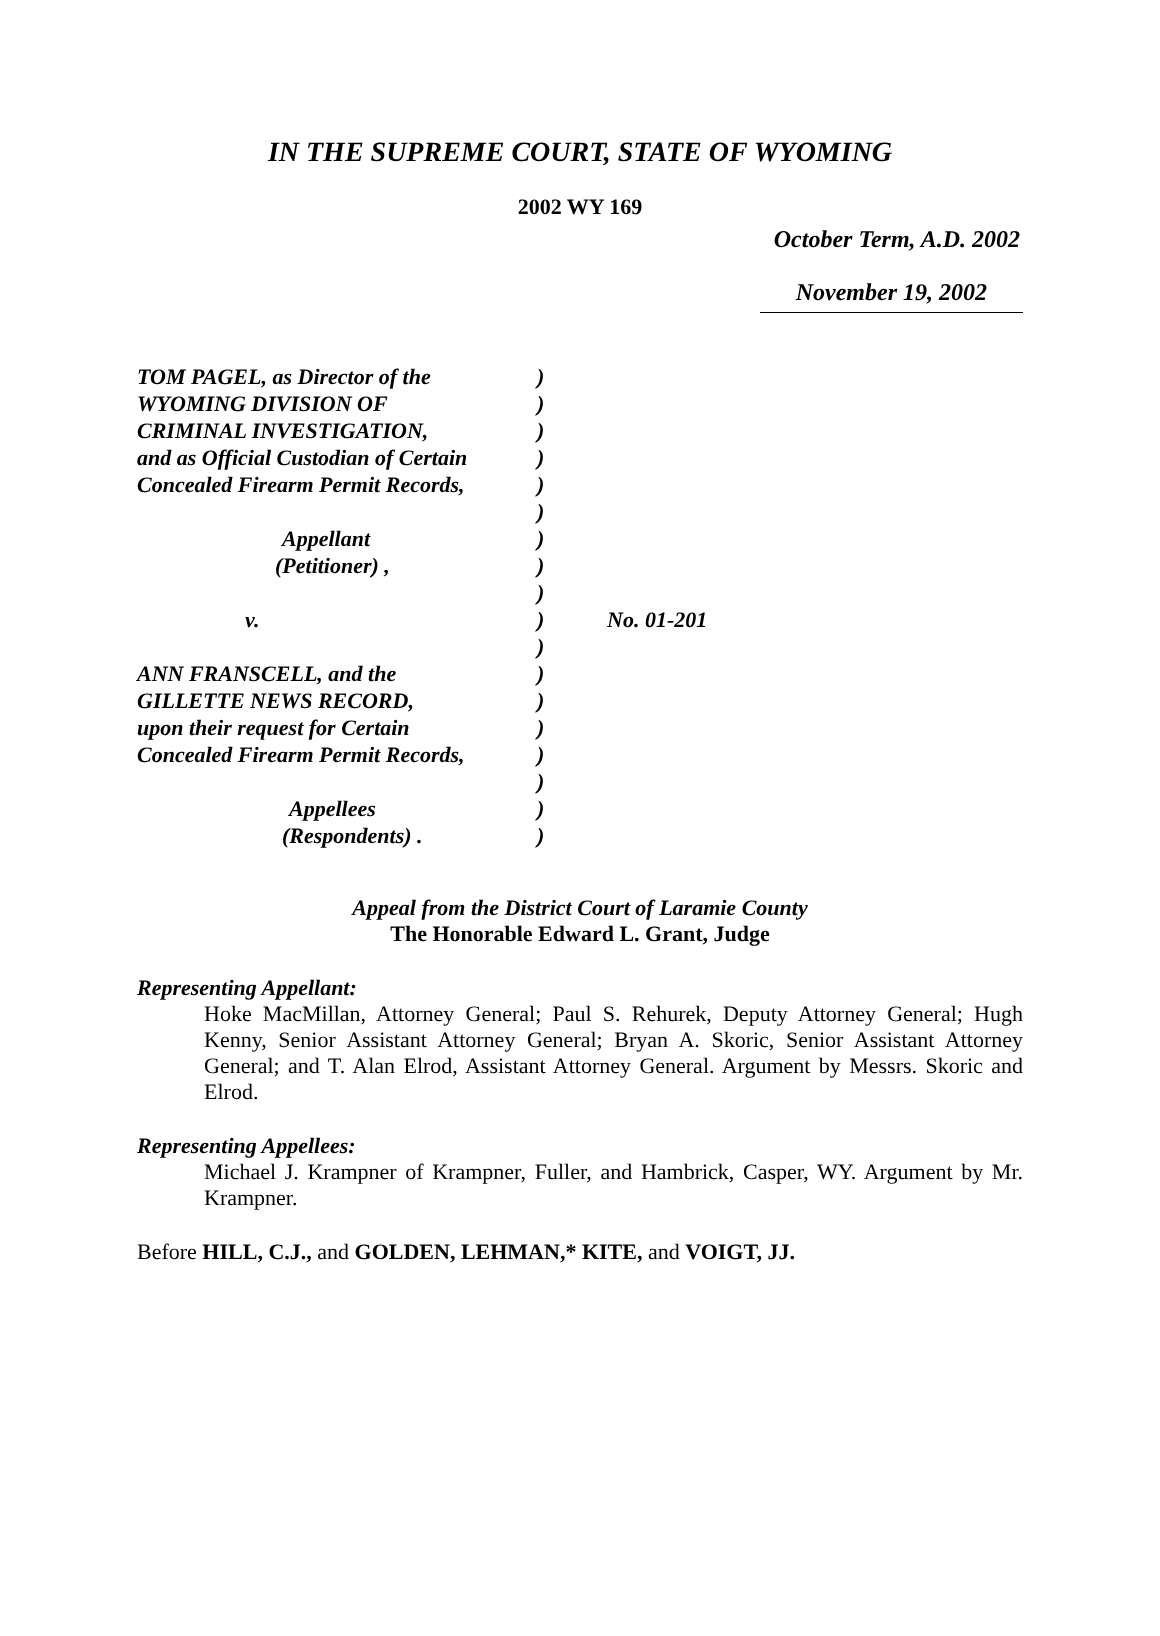IN THE SUPREME COURT, STATE OF WYOMING
2002 WY 169
October Term, A.D. 2002
November 19, 2002
| TOM PAGEL, as Director of the | ) | |
| WYOMING DIVISION OF | ) | |
| CRIMINAL INVESTIGATION, | ) | |
| and as Official Custodian of Certain | ) | |
| Concealed Firearm Permit Records, | ) | |
| | ) | |
| Appellant | ) | |
| (Petitioner) , | ) | |
| | ) | |
| v. | ) | No. 01-201 |
| | ) | |
| ANN FRANSCELL, and the | ) | |
| GILLETTE NEWS RECORD, | ) | |
| upon their request for Certain | ) | |
| Concealed Firearm Permit Records, | ) | |
| | ) | |
| Appellees | ) | |
| (Respondents) . | ) | |
Appeal from the District Court of Laramie County
The Honorable Edward L. Grant, Judge
Representing Appellant:
Hoke MacMillan, Attorney General; Paul S. Rehurek, Deputy Attorney General; Hugh Kenny, Senior Assistant Attorney General; Bryan A. Skoric, Senior Assistant Attorney General; and T. Alan Elrod, Assistant Attorney General. Argument by Messrs. Skoric and Elrod.
Representing Appellees:
Michael J. Krampner of Krampner, Fuller, and Hambrick, Casper, WY. Argument by Mr. Krampner.
Before HILL, C.J., and GOLDEN, LEHMAN,* KITE, and VOIGT, JJ.